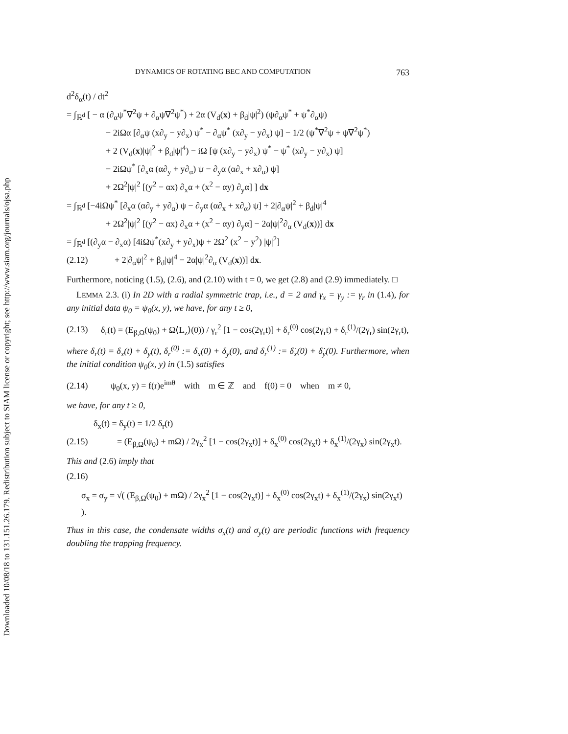Downloaded 10/08/18 to 131.151.26.179. Redistribution subject to SIAM license or copyright; see http://www.siam.org/journals/ojsa.php
DYNAMICS OF ROTATING BEC AND COMPUTATION 763
d<sup>2</sup>δ<sub>α</sub>(t) / dt<sup>2</sup>
= ∫<sub>ℝ<sup>d</sup></sub> [ − α (∂<sub>α</sub>ψ<sup>*</sup>∇<sup>2</sup>ψ + ∂<sub>α</sub>ψ∇<sup>2</sup>ψ<sup>*</sup>) + 2α (V<sub>d</sub>(x) + β<sub>d</sub>|ψ|<sup>2</sup>) (ψ∂<sub>α</sub>ψ<sup>*</sup> + ψ<sup>*</sup>∂<sub>α</sub>ψ)
− 2iΩα [∂<sub>α</sub>ψ (x∂<sub>y</sub> − y∂<sub>x</sub>) ψ<sup>*</sup> − ∂<sub>α</sub>ψ<sup>*</sup> (x∂<sub>y</sub> − y∂<sub>x</sub>) ψ] − 1/2 (ψ<sup>*</sup>∇<sup>2</sup>ψ + ψ∇<sup>2</sup>ψ<sup>*</sup>)
+ 2 (V<sub>d</sub>(x)|ψ|<sup>2</sup> + β<sub>d</sub>|ψ|<sup>4</sup>) − iΩ [ψ (x∂<sub>y</sub> − y∂<sub>x</sub>) ψ<sup>*</sup> − ψ<sup>*</sup> (x∂<sub>y</sub> − y∂<sub>x</sub>) ψ]
− 2iΩψ<sup>*</sup> [∂<sub>x</sub>α (α∂<sub>y</sub> + y∂<sub>α</sub>) ψ − ∂<sub>y</sub>α (α∂<sub>x</sub> + x∂<sub>α</sub>) ψ]
+ 2Ω<sup>2</sup>|ψ|<sup>2</sup> [(y<sup>2</sup> − αx) ∂<sub>x</sub>α + (x<sup>2</sup> − αy) ∂<sub>y</sub>α] ] dx
= ∫<sub>ℝ<sup>d</sup></sub> [−4iΩψ<sup>*</sup> [∂<sub>x</sub>α (α∂<sub>y</sub> + y∂<sub>α</sub>) ψ − ∂<sub>y</sub>α (α∂<sub>x</sub> + x∂<sub>α</sub>) ψ] + 2|∂<sub>α</sub>ψ|<sup>2</sup> + β<sub>d</sub>|ψ|<sup>4</sup>
+ 2Ω<sup>2</sup>|ψ|<sup>2</sup> [(y<sup>2</sup> − αx) ∂<sub>x</sub>α + (x<sup>2</sup> − αy) ∂<sub>y</sub>α] − 2α|ψ|<sup>2</sup>∂<sub>α</sub> (V<sub>d</sub>(x))] dx
= ∫<sub>ℝ<sup>d</sup></sub> [(∂<sub>y</sub>α − ∂<sub>x</sub>α) [4iΩψ<sup>*</sup>(x∂<sub>y</sub> + y∂<sub>x</sub>)ψ + 2Ω<sup>2</sup> (x<sup>2</sup> − y<sup>2</sup>) |ψ|<sup>2</sup>]
(2.12) + 2|∂<sub>α</sub>ψ|<sup>2</sup> + β<sub>d</sub>|ψ|<sup>4</sup> − 2α|ψ|<sup>2</sup>∂<sub>α</sub> (V<sub>d</sub>(x))] dx.
Furthermore, noticing (1.5), (2.6), and (2.10) with t = 0, we get (2.8) and (2.9) immediately. □
LEMMA 2.3. (i) In 2D with a radial symmetric trap, i.e., d = 2 and γ<sub>x</sub> = γ<sub>y</sub> := γ<sub>r</sub> in (1.4), for any initial data ψ<sub>0</sub> = ψ<sub>0</sub>(x, y), we have, for any t ≥ 0,
(2.13) δ<sub>r</sub>(t) = (E<sub>β,Ω</sub>(ψ<sub>0</sub>) + Ω⟨L<sub>z</sub>⟩(0)) / γ<sub>r</sub><sup>2</sup> [1 − cos(2γ<sub>r</sub>t)] + δ<sub>r</sub><sup>(0)</sup> cos(2γ<sub>r</sub>t) + δ<sub>r</sub><sup>(1)</sup>/(2γ<sub>r</sub>) sin(2γ<sub>r</sub>t),
where δ<sub>r</sub>(t) = δ<sub>x</sub>(t) + δ<sub>y</sub>(t), δ<sub>r</sub><sup>(0)</sup> := δ<sub>x</sub>(0) + δ<sub>y</sub>(0), and δ<sub>r</sub><sup>(1)</sup> := δ̇<sub>x</sub>(0) + δ̇<sub>y</sub>(0). Furthermore, when the initial condition ψ<sub>0</sub>(x, y) in (1.5) satisfies
(2.14) ψ<sub>0</sub>(x, y) = f(r)e<sup>imθ</sup> with m ∈ ℤ and f(0) = 0 when m ≠ 0,
we have, for any t ≥ 0,
δ<sub>x</sub>(t) = δ<sub>y</sub>(t) = 1/2 δ<sub>r</sub>(t)
(2.15) = (E<sub>β,Ω</sub>(ψ<sub>0</sub>) + mΩ) / 2γ<sub>x</sub><sup>2</sup> [1 − cos(2γ<sub>x</sub>t)] + δ<sub>x</sub><sup>(0)</sup> cos(2γ<sub>x</sub>t) + δ<sub>x</sub><sup>(1)</sup>/(2γ<sub>x</sub>) sin(2γ<sub>x</sub>t).
This and (2.6) imply that
(2.16)
σ<sub>x</sub> = σ<sub>y</sub> = √( (E<sub>β,Ω</sub>(ψ<sub>0</sub>) + mΩ) / 2γ<sub>x</sub><sup>2</sup> [1 − cos(2γ<sub>x</sub>t)] + δ<sub>x</sub><sup>(0)</sup> cos(2γ<sub>x</sub>t) + δ<sub>x</sub><sup>(1)</sup>/(2γ<sub>x</sub>) sin(2γ<sub>x</sub>t) ).
Thus in this case, the condensate widths σ<sub>x</sub>(t) and σ<sub>y</sub>(t) are periodic functions with frequency doubling the trapping frequency.